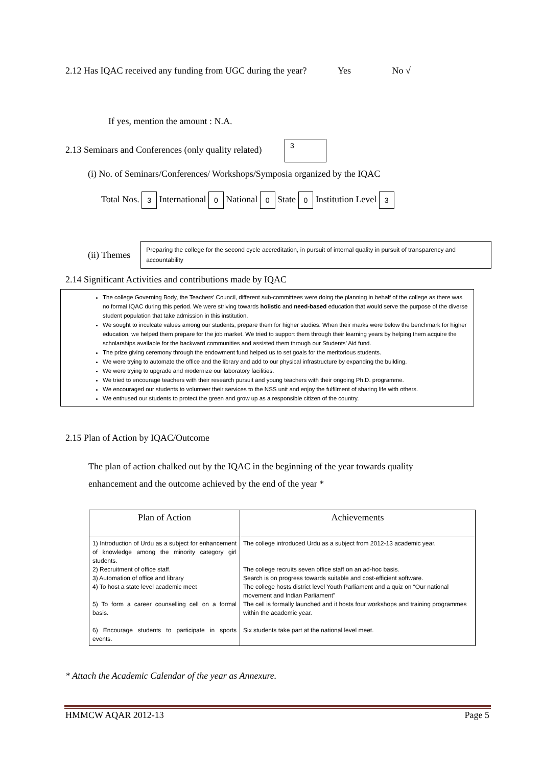2.12 Has IQAC received any funding from UGC during the year? Yes No √
If yes, mention the amount : N.A.
2.13 Seminars and Conferences (only quality related) 3
(i) No. of Seminars/Conferences/ Workshops/Symposia organized by the IQAC
Total Nos. 3 International 0 National 0 State 0 Institution Level 3
(ii) Themes
Preparing the college for the second cycle accreditation, in pursuit of internal quality in pursuit of transparency and accountability
2.14 Significant Activities and contributions made by IQAC
The college Governing Body, the Teachers’ Council, different sub-committees were doing the planning in behalf of the college as there was no formal IQAC during this period. We were striving towards holistic and need-based education that would serve the purpose of the diverse student population that take admission in this institution.
We sought to inculcate values among our students, prepare them for higher studies. When their marks were below the benchmark for higher education, we helped them prepare for the job market. We tried to support them through their learning years by helping them acquire the scholarships available for the backward communities and assisted them through our Students’ Aid fund.
The prize giving ceremony through the endowment fund helped us to set goals for the meritorious students.
We were trying to automate the office and the library and add to our physical infrastructure by expanding the building.
We were trying to upgrade and modernize our laboratory facilities.
We tried to encourage teachers with their research pursuit and young teachers with their ongoing Ph.D. programme.
We encouraged our students to volunteer their services to the NSS unit and enjoy the fulfilment of sharing life with others.
We enthused our students to protect the green and grow up as a responsible citizen of the country.
2.15 Plan of Action by IQAC/Outcome
The plan of action chalked out by the IQAC in the beginning of the year towards quality
enhancement and the outcome achieved by the end of the year *
| Plan of Action | Achievements |
| --- | --- |
| 1) Introduction of Urdu as a subject for enhancement of knowledge among the minority category girl students. 2) Recruitment of office staff. 3) Automation of office and library 4) To host a state level academic meet 5) To form a career counselling cell on a formal basis. 6) Encourage students to participate in sports events. | The college introduced Urdu as a subject from 2012-13 academic year. The college recruits seven office staff on an ad-hoc basis. Search is on progress towards suitable and cost-efficient software. The college hosts district level Youth Parliament and a quiz on “Our national movement and Indian Parliament” The cell is formally launched and it hosts four workshops and training programmes within the academic year. Six students take part at the national level meet. |
* Attach the Academic Calendar of the year as Annexure.
HMMCW AQAR 2012-13 Page 5